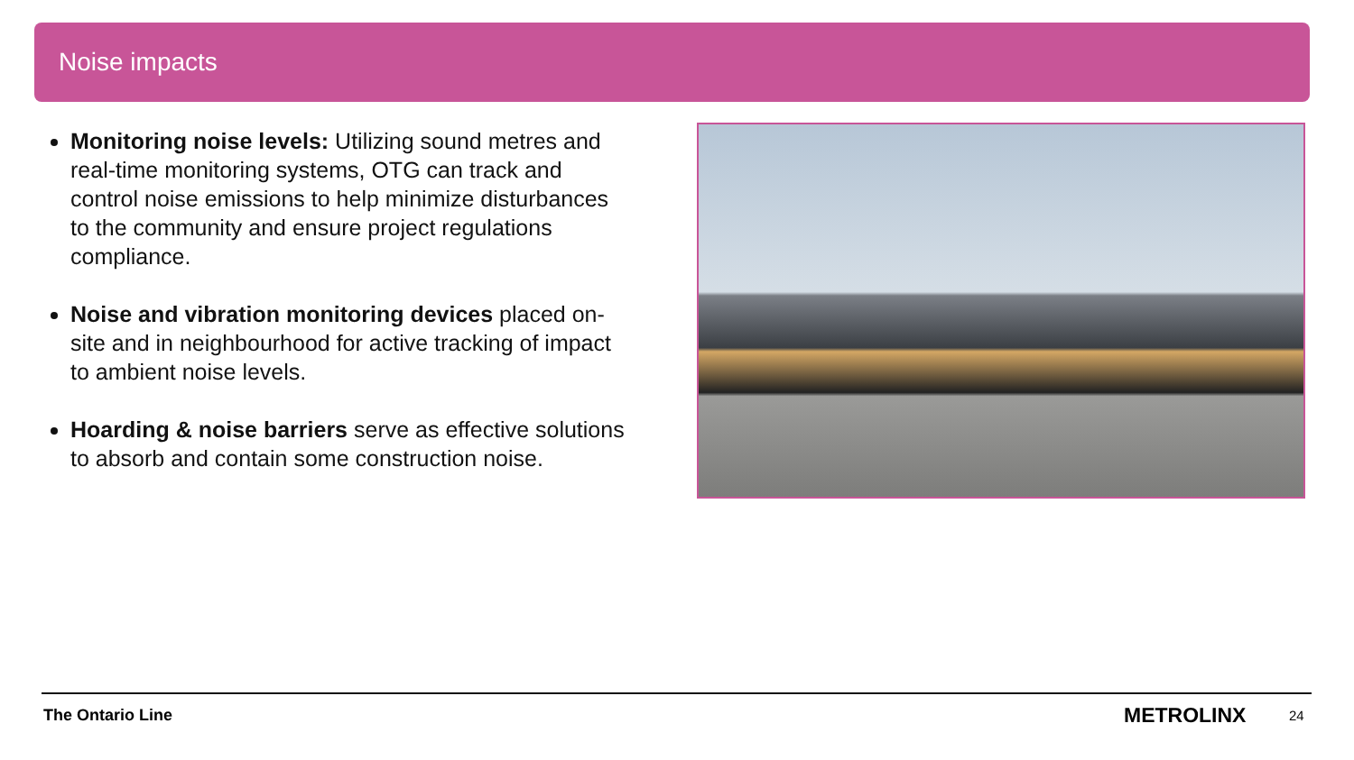Noise impacts
Monitoring noise levels: Utilizing sound metres and real-time monitoring systems, OTG can track and control noise emissions to help minimize disturbances to the community and ensure project regulations compliance.
Noise and vibration monitoring devices placed on-site and in neighbourhood for active tracking of impact to ambient noise levels.
Hoarding & noise barriers serve as effective solutions to absorb and contain some construction noise.
The Ontario Line METROLINX 24